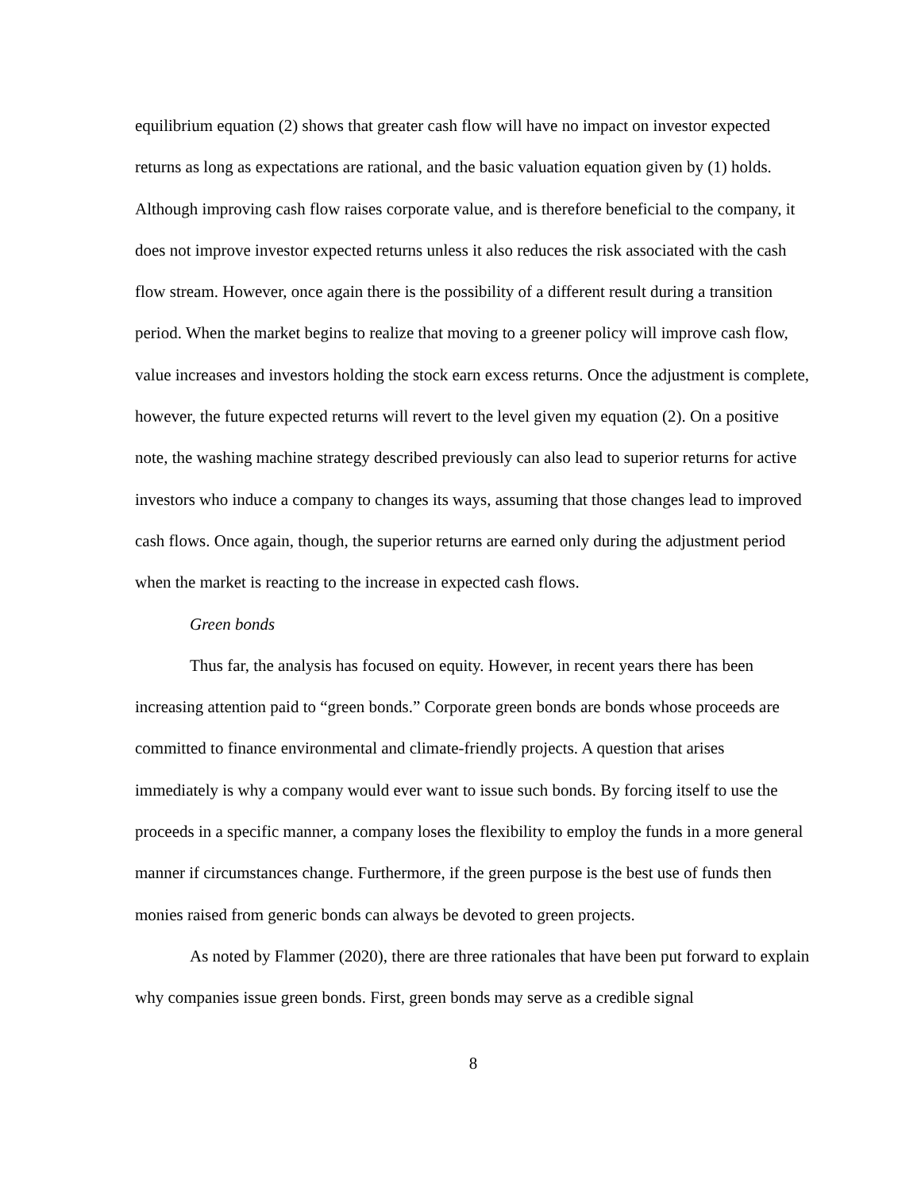equilibrium equation (2) shows that greater cash flow will have no impact on investor expected returns as long as expectations are rational, and the basic valuation equation given by (1) holds. Although improving cash flow raises corporate value, and is therefore beneficial to the company, it does not improve investor expected returns unless it also reduces the risk associated with the cash flow stream. However, once again there is the possibility of a different result during a transition period. When the market begins to realize that moving to a greener policy will improve cash flow, value increases and investors holding the stock earn excess returns. Once the adjustment is complete, however, the future expected returns will revert to the level given my equation (2). On a positive note, the washing machine strategy described previously can also lead to superior returns for active investors who induce a company to changes its ways, assuming that those changes lead to improved cash flows. Once again, though, the superior returns are earned only during the adjustment period when the market is reacting to the increase in expected cash flows.
Green bonds
Thus far, the analysis has focused on equity. However, in recent years there has been increasing attention paid to “green bonds.” Corporate green bonds are bonds whose proceeds are committed to finance environmental and climate-friendly projects. A question that arises immediately is why a company would ever want to issue such bonds. By forcing itself to use the proceeds in a specific manner, a company loses the flexibility to employ the funds in a more general manner if circumstances change. Furthermore, if the green purpose is the best use of funds then monies raised from generic bonds can always be devoted to green projects.
As noted by Flammer (2020), there are three rationales that have been put forward to explain why companies issue green bonds. First, green bonds may serve as a credible signal
8